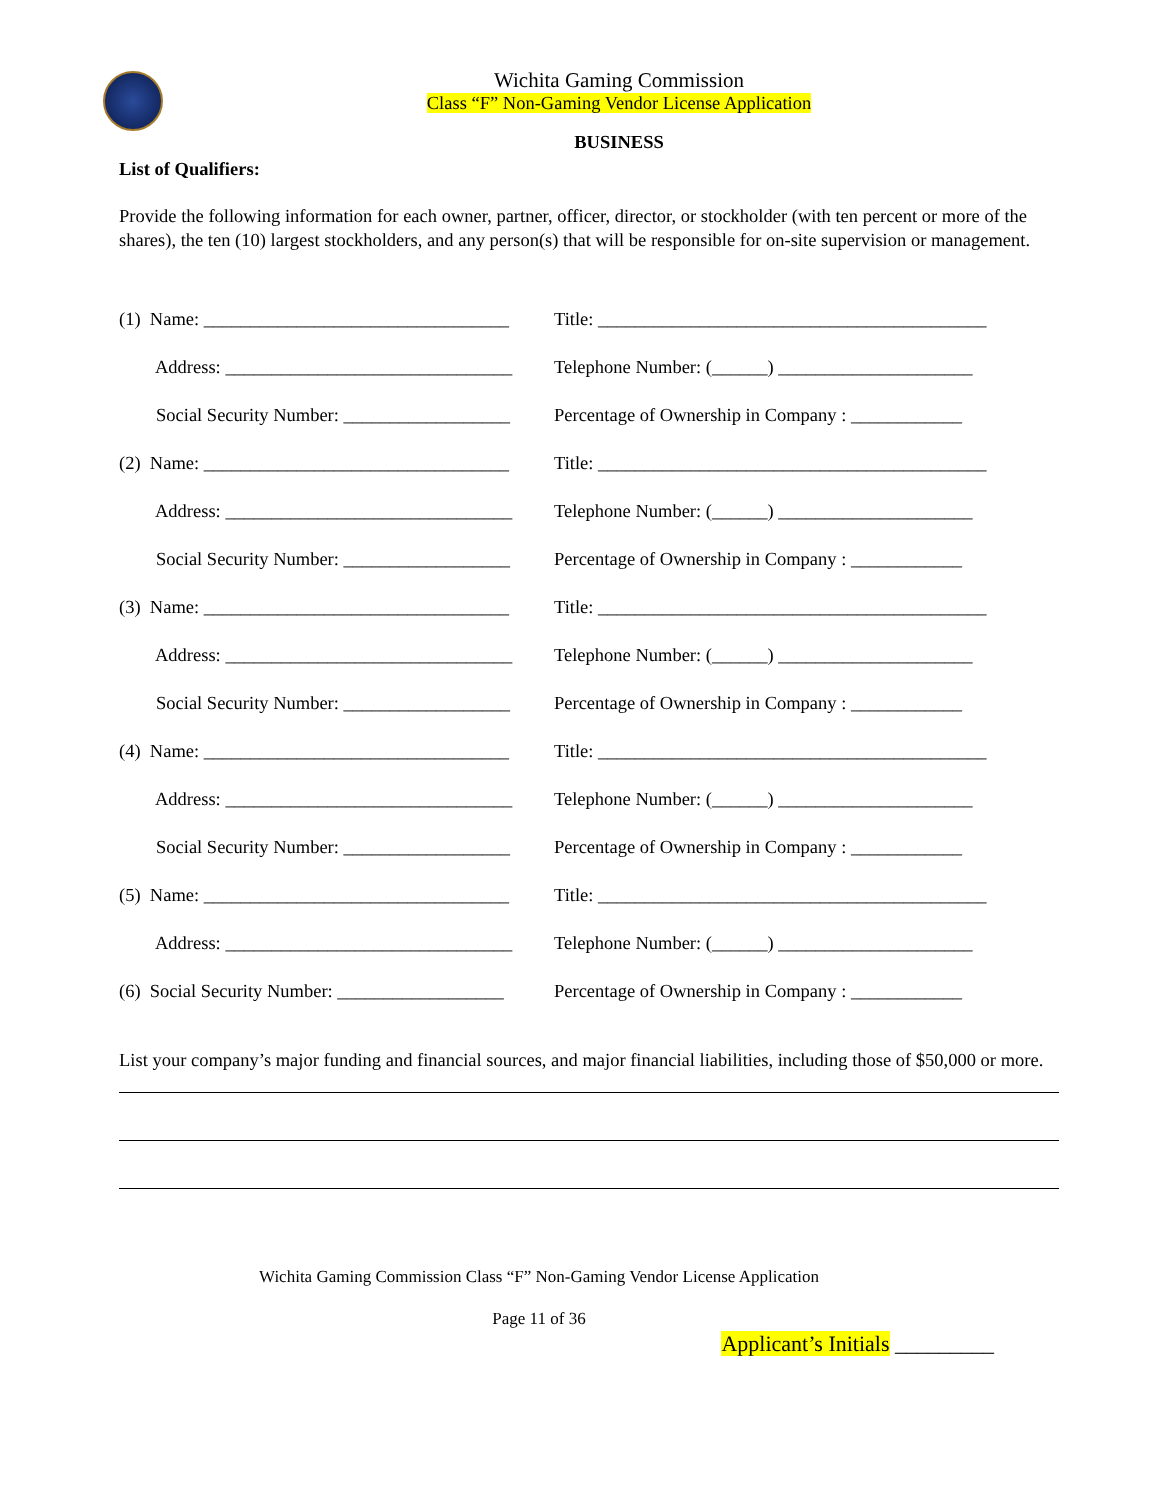Wichita Gaming Commission
Class “F” Non-Gaming Vendor License Application
BUSINESS
List of Qualifiers:
Provide the following information for each owner, partner, officer, director, or stockholder (with ten percent or more of the shares), the ten (10) largest stockholders, and any person(s) that will be responsible for on-site supervision or management.
(1) Name: _________________________________ Title: __________________________________________
Address: _______________________________ Telephone Number: (______) _____________________
Social Security Number: __________________ Percentage of Ownership in Company : ____________
(2) Name: _________________________________ Title: __________________________________________
Address: _______________________________ Telephone Number: (______) _____________________
Social Security Number: __________________ Percentage of Ownership in Company : ____________
(3) Name: _________________________________ Title: __________________________________________
Address: _______________________________ Telephone Number: (______) _____________________
Social Security Number: __________________ Percentage of Ownership in Company : ____________
(4) Name: _________________________________ Title: __________________________________________
Address: _______________________________ Telephone Number: (______) _____________________
Social Security Number: __________________ Percentage of Ownership in Company : ____________
(5) Name: _________________________________ Title: __________________________________________
Address: _______________________________ Telephone Number: (______) _____________________
(6) Social Security Number: __________________ Percentage of Ownership in Company : ____________
List your company’s major funding and financial sources, and major financial liabilities, including those of $50,000 or more.
Wichita Gaming Commission Class “F” Non-Gaming Vendor License Application
Page 11 of 36
Applicant’s Initials _________